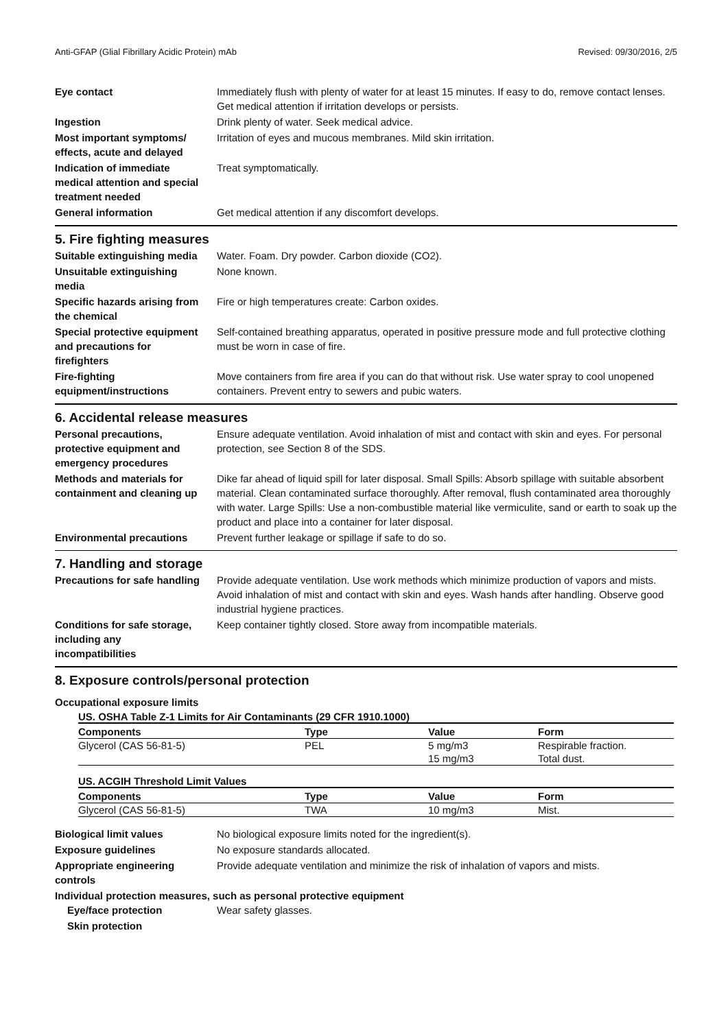Anti-GFAP (Glial Fibrillary Acidic Protein) mAb Revised: 09/30/2016, 2/5
Eye contact Immediately flush with plenty of water for at least 15 minutes. If easy to do, remove contact lenses. Get medical attention if irritation develops or persists.
Ingestion Drink plenty of water. Seek medical advice.
Most important symptoms/
effects, acute and delayed
Irritation of eyes and mucous membranes. Mild skin irritation.
Indication of immediate
medical attention and special
treatment needed
Treat symptomatically.
General information Get medical attention if any discomfort develops.
5. Fire fighting measures
Suitable extinguishing media
Water. Foam. Dry powder. Carbon dioxide (CO2).
Unsuitable extinguishing
media
None known.
Specific hazards arising from
the chemical
Fire or high temperatures create: Carbon oxides.
Special protective equipment
and precautions for
firefighters
Self-contained breathing apparatus, operated in positive pressure mode and full protective clothing must be worn in case of fire.
Fire-fighting
equipment/instructions
Move containers from fire area if you can do that without risk. Use water spray to cool unopened containers. Prevent entry to sewers and pubic waters.
6. Accidental release measures
Personal precautions,
protective equipment and
emergency procedures
Ensure adequate ventilation. Avoid inhalation of mist and contact with skin and eyes. For personal protection, see Section 8 of the SDS.
Methods and materials for
containment and cleaning up
Dike far ahead of liquid spill for later disposal. Small Spills: Absorb spillage with suitable absorbent material. Clean contaminated surface thoroughly. After removal, flush contaminated area thoroughly with water. Large Spills: Use a non-combustible material like vermiculite, sand or earth to soak up the product and place into a container for later disposal.
Environmental precautions Prevent further leakage or spillage if safe to do so.
7. Handling and storage
Precautions for safe handling
Provide adequate ventilation. Use work methods which minimize production of vapors and mists. Avoid inhalation of mist and contact with skin and eyes. Wash hands after handling. Observe good industrial hygiene practices.
Conditions for safe storage,
including any
incompatibilities
Keep container tightly closed. Store away from incompatible materials.
8. Exposure controls/personal protection
Occupational exposure limits
US. OSHA Table Z-1 Limits for Air Contaminants (29 CFR 1910.1000)
| Components | Type | Value | Form |
| --- | --- | --- | --- |
| Glycerol (CAS 56-81-5) | PEL | 5 mg/m3 | Respirable fraction. |
| | | 15 mg/m3 | Total dust. |
US. ACGIH Threshold Limit Values
| Components | Type | Value | Form |
| --- | --- | --- | --- |
| Glycerol (CAS 56-81-5) | TWA | 10 mg/m3 | Mist. |
Biological limit values No biological exposure limits noted for the ingredient(s).
Exposure guidelines No exposure standards allocated.
Appropriate engineering
controls
Provide adequate ventilation and minimize the risk of inhalation of vapors and mists.
Individual protection measures, such as personal protective equipment
Eye/face protection Wear safety glasses.
Skin protection